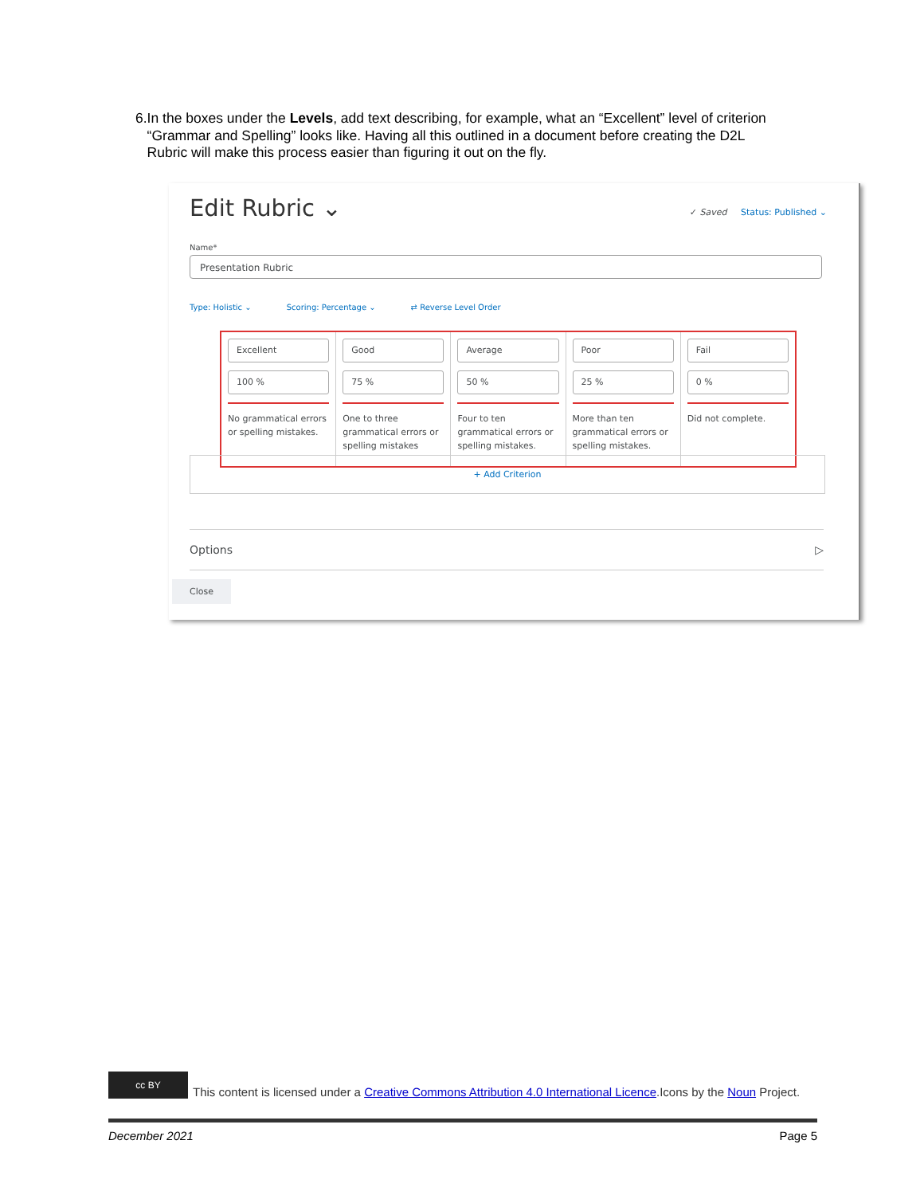6. In the boxes under the Levels, add text describing, for example, what an “Excellent” level of criterion “Grammar and Spelling” looks like. Having all this outlined in a document before creating the D2L Rubric will make this process easier than figuring it out on the fly.
Edit Rubric ⌄ ✓ Saved Status: Published ⌄
Name*
Presentation Rubric
Type: Holistic ⌄ Scoring: Percentage ⌄ ⇄ Reverse Level Order
Excellent
100 %
No grammatical errors or spelling mistakes.
Good
75 %
One to three grammatical errors or spelling mistakes
Average
50 %
Four to ten grammatical errors or spelling mistakes.
Poor
25 %
More than ten grammatical errors or spelling mistakes.
Fail
0 %
Did not complete.
+ Add Criterion
Options ▷
Close
cc BY
This content is licensed under a Creative Commons Attribution 4.0 International Licence.Icons by the Noun Project.
December 2021 Page 5